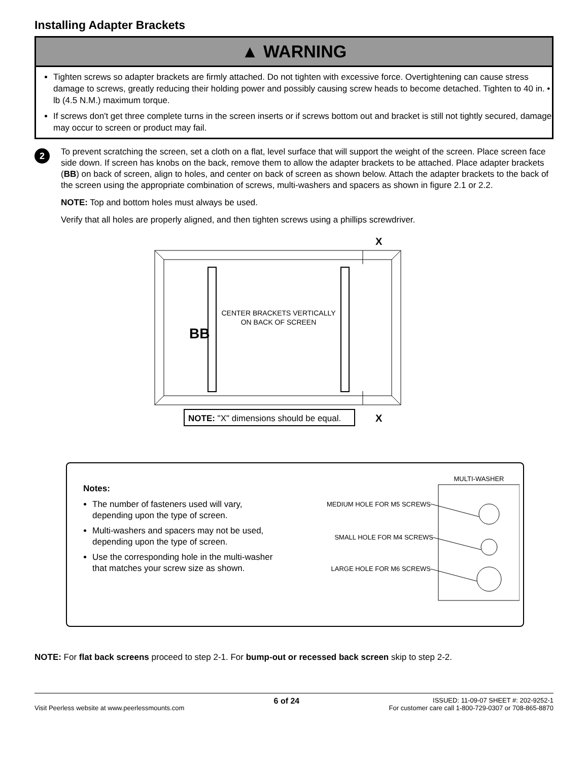Installing Adapter Brackets
▲ WARNING
Tighten screws so adapter brackets are firmly attached. Do not tighten with excessive force. Overtightening can cause stress damage to screws, greatly reducing their holding power and possibly causing screw heads to become detached. Tighten to 40 in. • lb (4.5 N.M.) maximum torque.
If screws don't get three complete turns in the screen inserts or if screws bottom out and bracket is still not tightly secured, damage may occur to screen or product may fail.
2
To prevent scratching the screen, set a cloth on a flat, level surface that will support the weight of the screen. Place screen face side down. If screen has knobs on the back, remove them to allow the adapter brackets to be attached. Place adapter brackets (BB) on back of screen, align to holes, and center on back of screen as shown below. Attach the adapter brackets to the back of the screen using the appropriate combination of screws, multi-washers and spacers as shown in figure 2.1 or 2.2.
NOTE: Top and bottom holes must always be used.
Verify that all holes are properly aligned, and then tighten screws using a phillips screwdriver.
BB
CENTER BRACKETS VERTICALLY
ON BACK OF SCREEN
X
X
NOTE: "X" dimensions should be equal.
Notes:
The number of fasteners used will vary, depending upon the type of screen.
Multi-washers and spacers may not be used, depending upon the type of screen.
Use the corresponding hole in the multi-washer that matches your screw size as shown.
MULTI-WASHER
MEDIUM HOLE FOR M5 SCREWS
SMALL HOLE FOR M4 SCREWS
LARGE HOLE FOR M6 SCREWS
NOTE: For flat back screens proceed to step 2-1. For bump-out or recessed back screen skip to step 2-2.
Visit Peerless website at www.peerlessmounts.com
6 of 24
ISSUED: 11-09-07 SHEET #: 202-9252-1
For customer care call 1-800-729-0307 or 708-865-8870